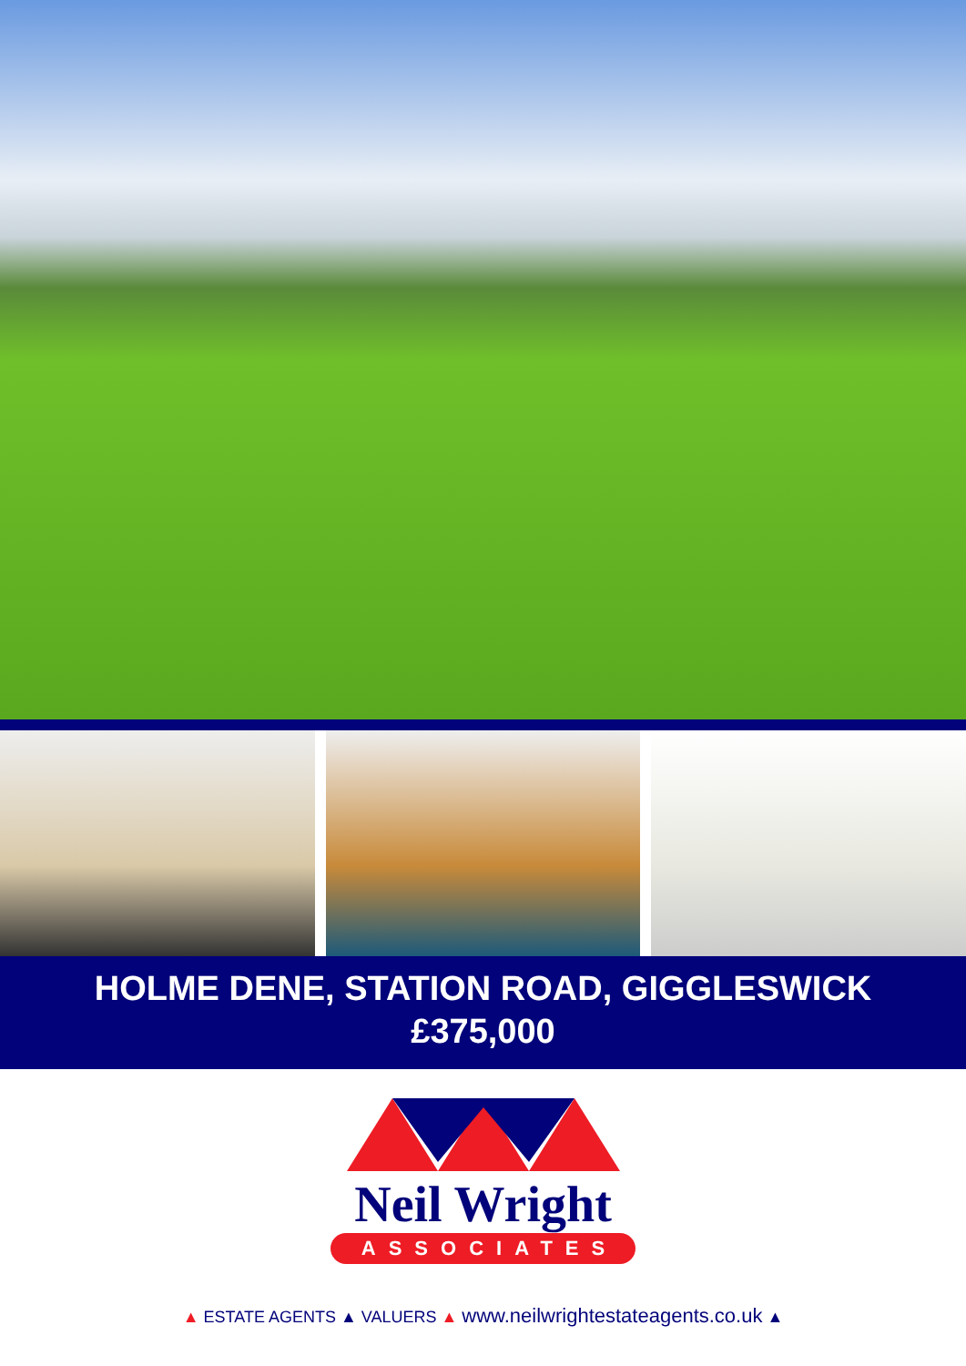HOLME DENE, STATION ROAD, GIGGLESWICK
£375,000
Neil Wright
ASSOCIATES
▲ ESTATE AGENTS ▲ VALUERS ▲ www.neilwrightestateagents.co.uk ▲